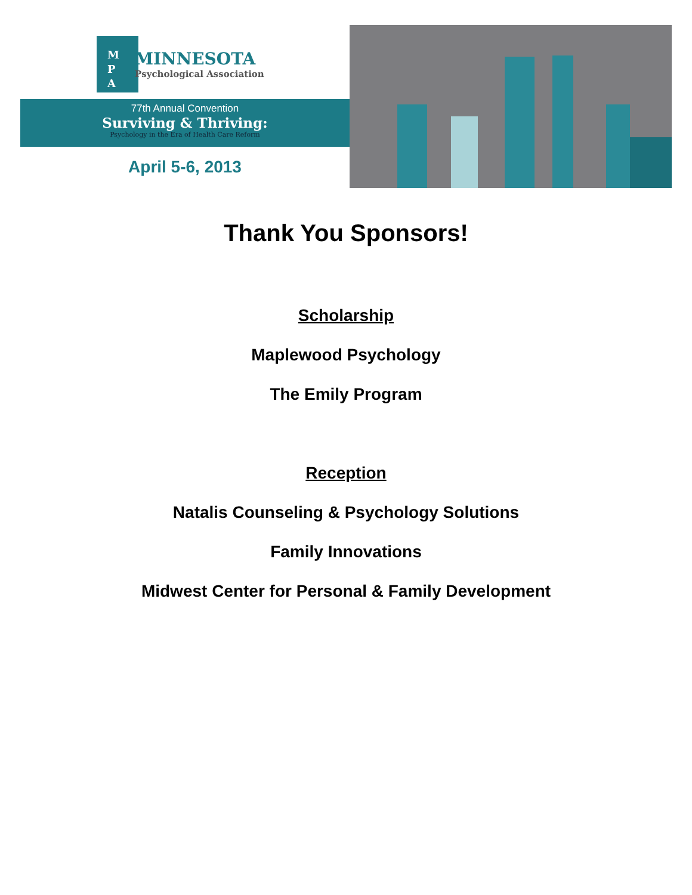M
P
A
MINNESOTA
Psychological Association
77th Annual Convention
Surviving & Thriving:
Psychology in the Era of Health Care Reform
April 5-6, 2013
Thank You Sponsors!
Scholarship
Maplewood Psychology
The Emily Program
Reception
Natalis Counseling & Psychology Solutions
Family Innovations
Midwest Center for Personal & Family Development